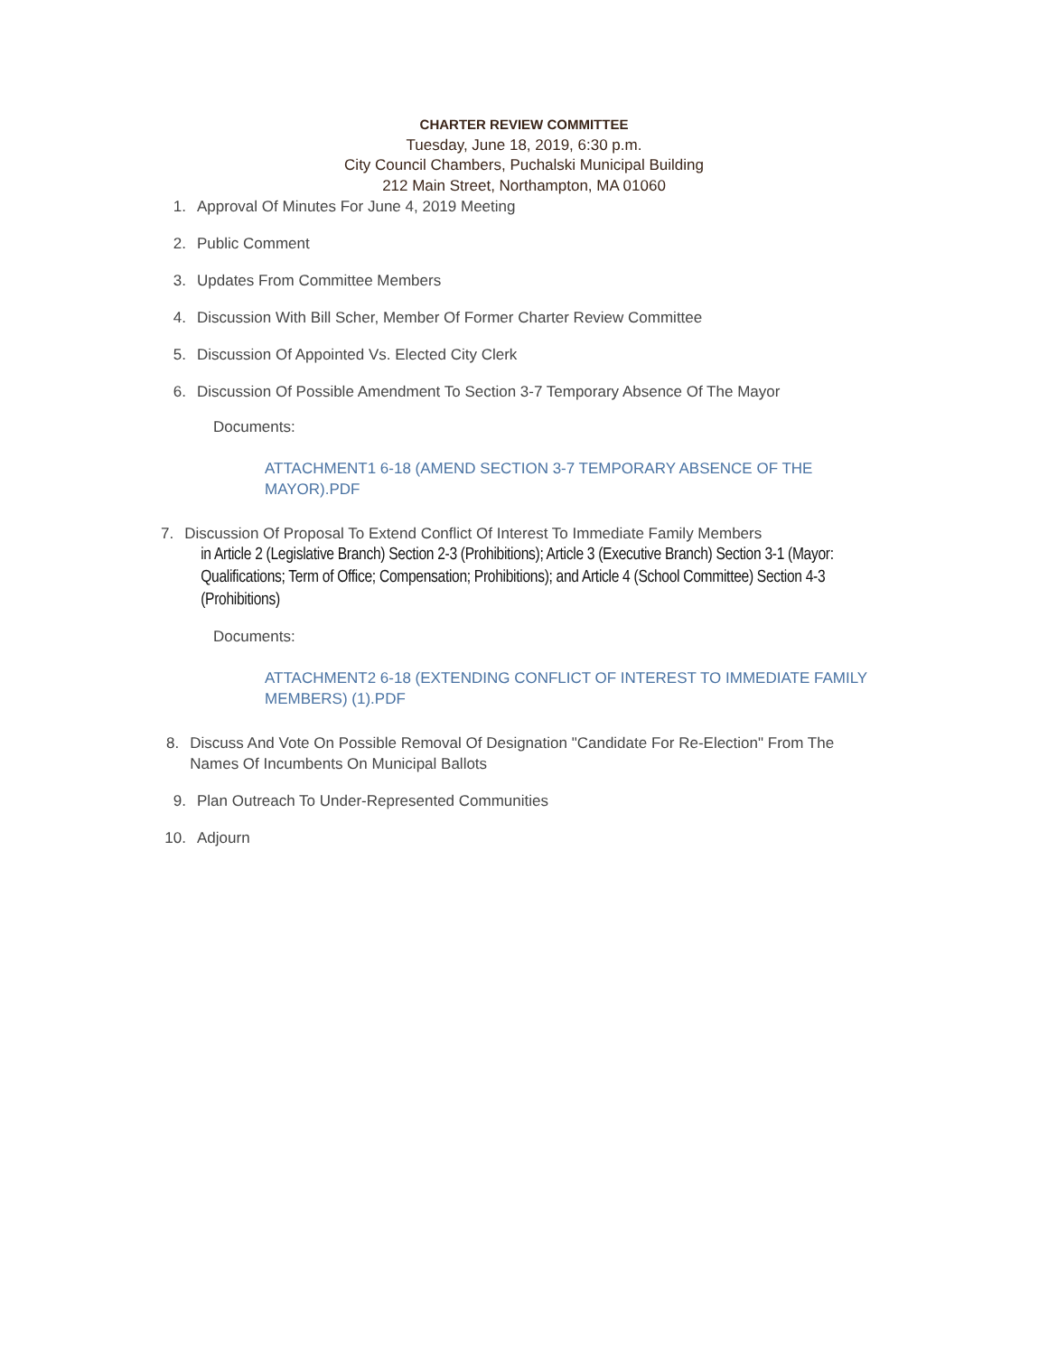CHARTER REVIEW COMMITTEE
Tuesday, June 18, 2019, 6:30 p.m.
City Council Chambers, Puchalski Municipal Building
212 Main Street, Northampton, MA 01060
1. Approval Of Minutes For June 4, 2019 Meeting
2. Public Comment
3. Updates From Committee Members
4. Discussion With Bill Scher, Member Of Former Charter Review Committee
5. Discussion Of Appointed Vs. Elected City Clerk
6. Discussion Of Possible Amendment To Section 3-7 Temporary Absence Of The Mayor
Documents:
ATTACHMENT1 6-18 (AMEND SECTION 3-7 TEMPORARY ABSENCE OF THE MAYOR).PDF
7. Discussion Of Proposal To Extend Conflict Of Interest To Immediate Family Members
in Article 2 (Legislative Branch) Section 2-3 (Prohibitions); Article 3 (Executive Branch) Section 3-1 (Mayor: Qualifications; Term of Office; Compensation; Prohibitions); and Article 4 (School Committee) Section 4-3 (Prohibitions)
Documents:
ATTACHMENT2 6-18 (EXTENDING CONFLICT OF INTEREST TO IMMEDIATE FAMILY MEMBERS) (1).PDF
8. Discuss And Vote On Possible Removal Of Designation "Candidate For Re-Election" From The Names Of Incumbents On Municipal Ballots
9. Plan Outreach To Under-Represented Communities
10. Adjourn